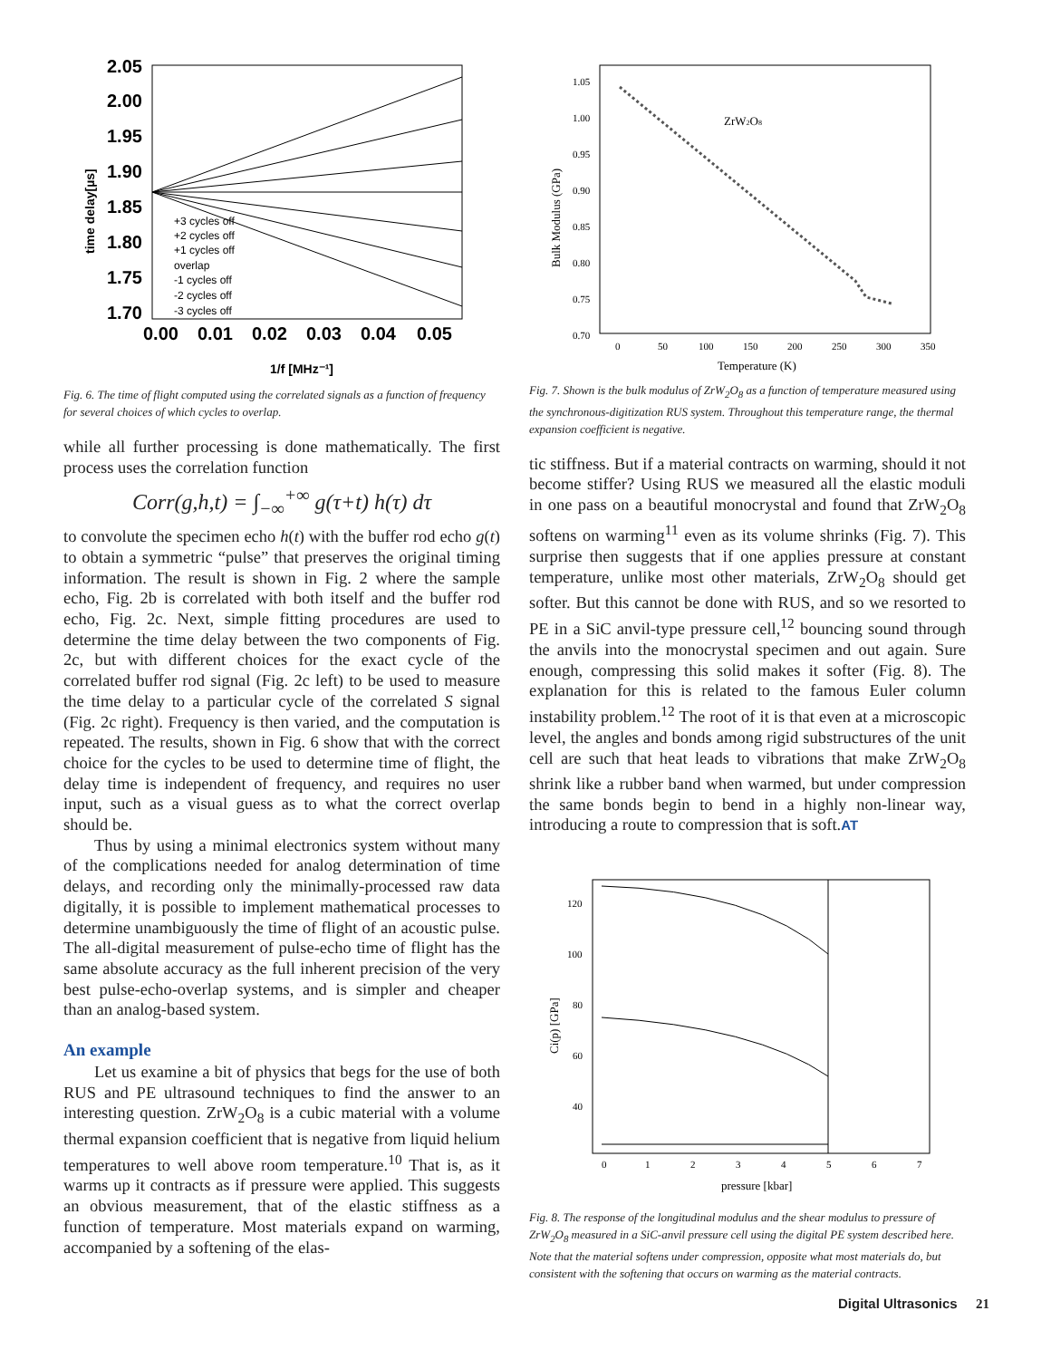2.05
2.00
1.95
1.90
1.85
1.80
1.75
1.70
0.00
0.01
0.02
0.03
0.04
0.05
1/f [MHz⁻¹]
time delay[µs]
+3 cycles off
+2 cycles off
+1 cycles off
overlap
-1 cycles off
-2 cycles off
-3 cycles off
Fig. 6. The time of flight computed using the correlated signals as a function of frequency for several choices of which cycles to overlap.
while all further processing is done mathematically. The first process uses the correlation function
Corr(g,h,t) = ∫<sub>−∞</sub><sup>+∞</sup> g(τ+t) h(τ) dτ
to convolute the specimen echo h(t) with the buffer rod echo g(t) to obtain a symmetric “pulse” that preserves the original timing information. The result is shown in Fig. 2 where the sample echo, Fig. 2b is correlated with both itself and the buffer rod echo, Fig. 2c. Next, simple fitting procedures are used to determine the time delay between the two components of Fig. 2c, but with different choices for the exact cycle of the correlated buffer rod signal (Fig. 2c left) to be used to measure the time delay to a particular cycle of the correlated S signal (Fig. 2c right). Frequency is then varied, and the computation is repeated. The results, shown in Fig. 6 show that with the correct choice for the cycles to be used to determine time of flight, the delay time is independent of frequency, and requires no user input, such as a visual guess as to what the correct overlap should be.
Thus by using a minimal electronics system without many of the complications needed for analog determination of time delays, and recording only the minimally-processed raw data digitally, it is possible to implement mathematical processes to determine unambiguously the time of flight of an acoustic pulse. The all-digital measurement of pulse-echo time of flight has the same absolute accuracy as the full inherent precision of the very best pulse-echo-overlap systems, and is simpler and cheaper than an analog-based system.
An example
Let us examine a bit of physics that begs for the use of both RUS and PE ultrasound techniques to find the answer to an interesting question. ZrW<sub>2</sub>O<sub>8</sub> is a cubic material with a volume thermal expansion coefficient that is negative from liquid helium temperatures to well above room temperature.<sup>10</sup> That is, as it warms up it contracts as if pressure were applied. This suggests an obvious measurement, that of the elastic stiffness as a function of temperature. Most materials expand on warming, accompanied by a softening of the elas-
1.05
1.00
0.95
0.90
0.85
0.80
0.75
0.70
0
50
100
150
200
250
300
350
Temperature (K)
ZrW2O8
Bulk Modulus (GPa)
Fig. 7. Shown is the bulk modulus of ZrW<sub>2</sub>O<sub>8</sub> as a function of temperature measured using the synchronous-digitization RUS system. Throughout this temperature range, the thermal expansion coefficient is negative.
tic stiffness. But if a material contracts on warming, should it not become stiffer? Using RUS we measured all the elastic moduli in one pass on a beautiful monocrystal and found that ZrW<sub>2</sub>O<sub>8</sub> softens on warming<sup>11</sup> even as its volume shrinks (Fig. 7). This surprise then suggests that if one applies pressure at constant temperature, unlike most other materials, ZrW<sub>2</sub>O<sub>8</sub> should get softer. But this cannot be done with RUS, and so we resorted to PE in a SiC anvil-type pressure cell,<sup>12</sup> bouncing sound through the anvils into the monocrystal specimen and out again. Sure enough, compressing this solid makes it softer (Fig. 8). The explanation for this is related to the famous Euler column instability problem.<sup>12</sup> The root of it is that even at a microscopic level, the angles and bonds among rigid substructures of the unit cell are such that heat leads to vibrations that make ZrW<sub>2</sub>O<sub>8</sub> shrink like a rubber band when warmed, but under compression the same bonds begin to bend in a highly non-linear way, introducing a route to compression that is soft.AT
120
100
80
60
40
0
1
2
3
4
5
6
7
pressure [kbar]
Ci(p) [GPa]
Fig. 8. The response of the longitudinal modulus and the shear modulus to pressure of ZrW<sub>2</sub>O<sub>8</sub> measured in a SiC-anvil pressure cell using the digital PE system described here. Note that the material softens under compression, opposite what most materials do, but consistent with the softening that occurs on warming as the material contracts.
Digital Ultrasonics 21